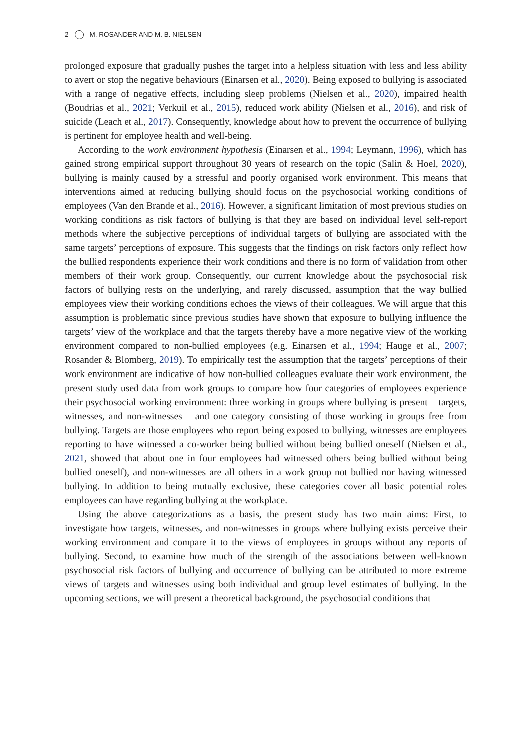2 M. ROSANDER AND M. B. NIELSEN
prolonged exposure that gradually pushes the target into a helpless situation with less and less ability to avert or stop the negative behaviours (Einarsen et al., 2020). Being exposed to bullying is associated with a range of negative effects, including sleep problems (Nielsen et al., 2020), impaired health (Boudrias et al., 2021; Verkuil et al., 2015), reduced work ability (Nielsen et al., 2016), and risk of suicide (Leach et al., 2017). Consequently, knowledge about how to prevent the occurrence of bullying is pertinent for employee health and well-being.
According to the work environment hypothesis (Einarsen et al., 1994; Leymann, 1996), which has gained strong empirical support throughout 30 years of research on the topic (Salin & Hoel, 2020), bullying is mainly caused by a stressful and poorly organised work environment. This means that interventions aimed at reducing bullying should focus on the psychosocial working conditions of employees (Van den Brande et al., 2016). However, a significant limitation of most previous studies on working conditions as risk factors of bullying is that they are based on individual level self-report methods where the subjective perceptions of individual targets of bullying are associated with the same targets’ perceptions of exposure. This suggests that the findings on risk factors only reflect how the bullied respondents experience their work conditions and there is no form of validation from other members of their work group. Consequently, our current knowledge about the psychosocial risk factors of bullying rests on the underlying, and rarely discussed, assumption that the way bullied employees view their working conditions echoes the views of their colleagues. We will argue that this assumption is problematic since previous studies have shown that exposure to bullying influence the targets’ view of the workplace and that the targets thereby have a more negative view of the working environment compared to non-bullied employees (e.g. Einarsen et al., 1994; Hauge et al., 2007; Rosander & Blomberg, 2019). To empirically test the assumption that the targets’ perceptions of their work environment are indicative of how non-bullied colleagues evaluate their work environment, the present study used data from work groups to compare how four categories of employees experience their psychosocial working environment: three working in groups where bullying is present – targets, witnesses, and non-witnesses – and one category consisting of those working in groups free from bullying. Targets are those employees who report being exposed to bullying, witnesses are employees reporting to have witnessed a co-worker being bullied without being bullied oneself (Nielsen et al., 2021, showed that about one in four employees had witnessed others being bullied without being bullied oneself), and non-witnesses are all others in a work group not bullied nor having witnessed bullying. In addition to being mutually exclusive, these categories cover all basic potential roles employees can have regarding bullying at the workplace.
Using the above categorizations as a basis, the present study has two main aims: First, to investigate how targets, witnesses, and non-witnesses in groups where bullying exists perceive their working environment and compare it to the views of employees in groups without any reports of bullying. Second, to examine how much of the strength of the associations between well-known psychosocial risk factors of bullying and occurrence of bullying can be attributed to more extreme views of targets and witnesses using both individual and group level estimates of bullying. In the upcoming sections, we will present a theoretical background, the psychosocial conditions that